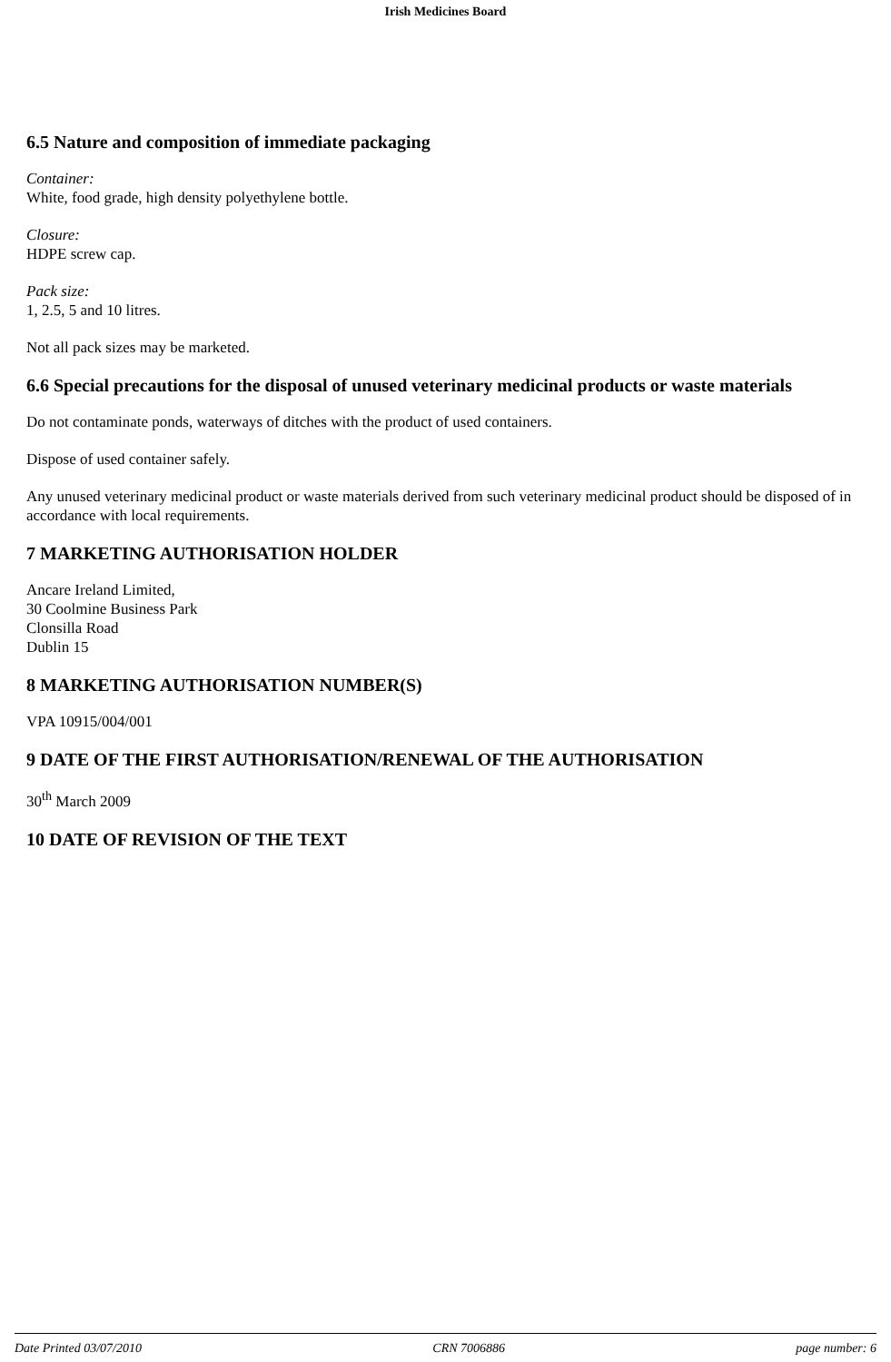Irish Medicines Board
6.5 Nature and composition of immediate packaging
Container:
White, food grade, high density polyethylene bottle.
Closure:
HDPE screw cap.
Pack size:
1, 2.5, 5 and 10 litres.
Not all pack sizes may be marketed.
6.6 Special precautions for the disposal of unused veterinary medicinal products or waste materials
Do not contaminate ponds, waterways of ditches with the product of used containers.
Dispose of used container safely.
Any unused veterinary medicinal product or waste materials derived from such veterinary medicinal product should be disposed of in accordance with local requirements.
7 MARKETING AUTHORISATION HOLDER
Ancare Ireland Limited,
30 Coolmine Business Park
Clonsilla Road
Dublin 15
8 MARKETING AUTHORISATION NUMBER(S)
VPA 10915/004/001
9 DATE OF THE FIRST AUTHORISATION/RENEWAL OF THE AUTHORISATION
30<sup>th</sup> March 2009
10 DATE OF REVISION OF THE TEXT
Date Printed 03/07/2010 CRN 7006886 page number: 6